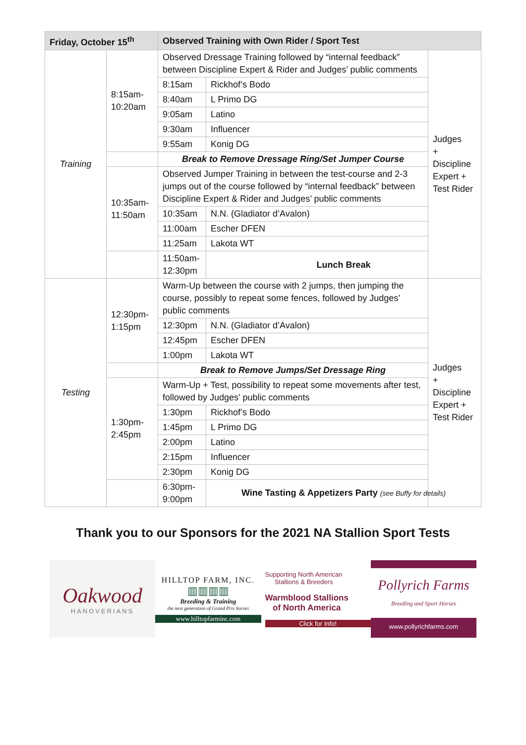| Friday, October 15<sup>th</sup> | | Observed Training with Own Rider / Sport Test | | |
| --- | --- | --- | --- | --- |
| Training | 8:15am- 10:20am | Observed Dressage Training followed by “internal feedback” between Discipline Expert & Rider and Judges’ public comments | | Judges + Discipline Expert + Test Rider |
| | | 8:15am | Rickhof’s Bodo | |
| | | 8:40am | L Primo DG | |
| | | 9:05am | Latino | |
| | | 9:30am | Influencer | |
| | | 9:55am | Konig DG | |
| | | Break to Remove Dressage Ring/Set Jumper Course | | |
| | 10:35am- 11:50am | Observed Jumper Training in between the test-course and 2-3 jumps out of the course followed by “internal feedback” between Discipline Expert & Rider and Judges’ public comments | | |
| | | 10:35am | N.N. (Gladiator d’Avalon) | |
| | | 11:00am | Escher DFEN | |
| | | 11:25am | Lakota WT | |
| | | 11:50am- 12:30pm | Lunch Break | |
| Testing | 12:30pm- 1:15pm | Warm-Up between the course with 2 jumps, then jumping the course, possibly to repeat some fences, followed by Judges’ public comments | | Judges + Discipline Expert + Test Rider |
| | | 12:30pm | N.N. (Gladiator d’Avalon) | |
| | | 12:45pm | Escher DFEN | |
| | | 1:00pm | Lakota WT | |
| | | Break to Remove Jumps/Set Dressage Ring | | |
| | 1:30pm- 2:45pm | Warm-Up + Test, possibility to repeat some movements after test, followed by Judges’ public comments | | |
| | | 1:30pm | Rickhof’s Bodo | |
| | | 1:45pm | L Primo DG | |
| | | 2:00pm | Latino | |
| | | 2:15pm | Influencer | |
| | | 2:30pm | Konig DG | |
| | | 6:30pm- 9:00pm | Wine Tasting & Appetizers Party (see Buffy for details) | |
Thank you to our Sponsors for the 2021 NA Stallion Sport Tests
Oakwood
HANOVERIANS
HILLTOP FARM, INC.
▥▥▥▥
Breeding & Training
the next generation of Grand Prix horses
www.hilltopfarminc.com
Supporting North American
Stallions & Breeders
Warmblood Stallions
of North America
Click for Info!
Pollyrich Farms
Breeding and Sport Horses
www.pollyrichfarms.com